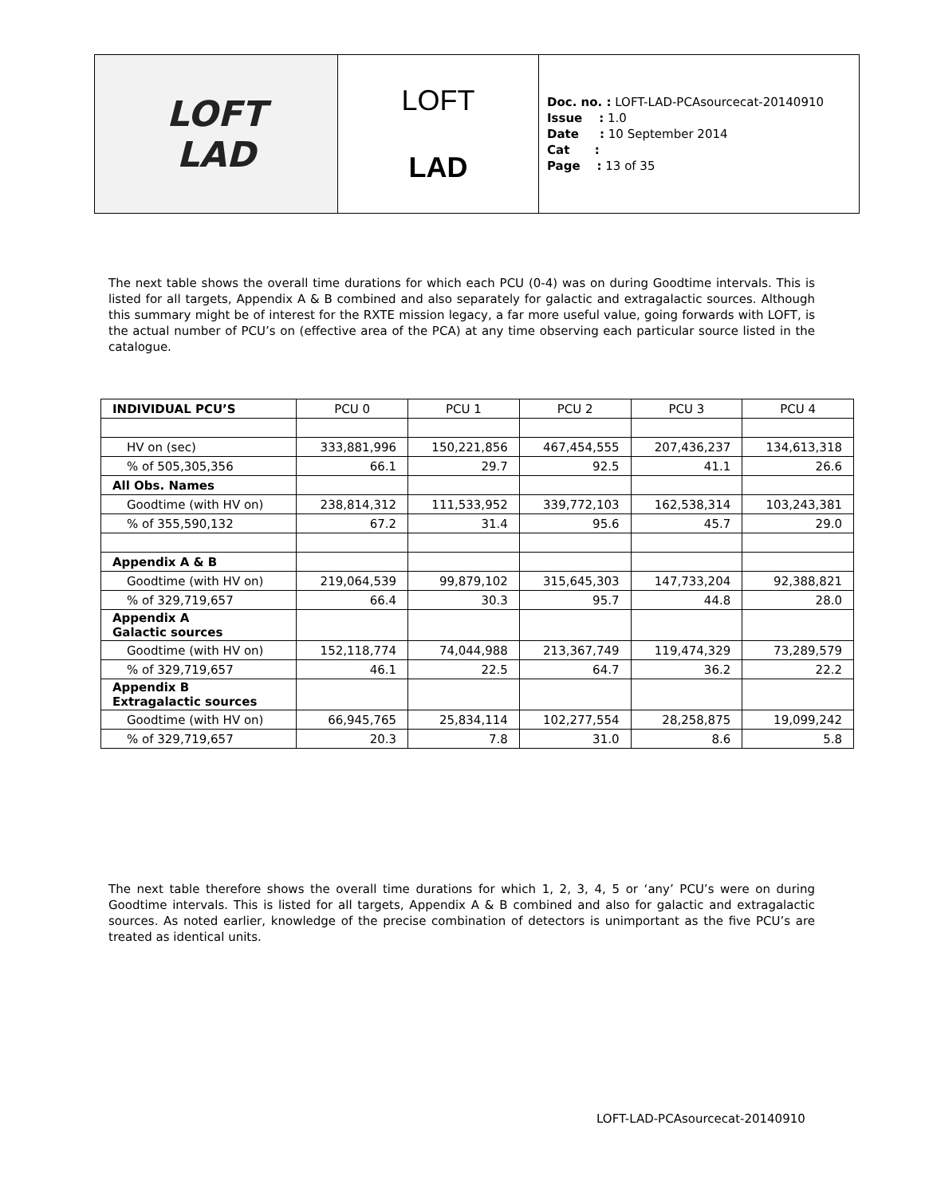| LOFT LAD | LOFT LAD | Doc. no. : LOFT-LAD-PCAsourcecat-20140910 Issue : 1.0 Date : 10 September 2014 Cat : Page : 13 of 35 |
The next table shows the overall time durations for which each PCU (0-4) was on during Goodtime intervals. This is listed for all targets, Appendix A & B combined and also separately for galactic and extragalactic sources. Although this summary might be of interest for the RXTE mission legacy, a far more useful value, going forwards with LOFT, is the actual number of PCU’s on (effective area of the PCA) at any time observing each particular source listed in the catalogue.
| INDIVIDUAL PCU’S | PCU 0 | PCU 1 | PCU 2 | PCU 3 | PCU 4 |
| --- | --- | --- | --- | --- | --- |
| HV on (sec) | 333,881,996 | 150,221,856 | 467,454,555 | 207,436,237 | 134,613,318 |
| % of 505,305,356 | 66.1 | 29.7 | 92.5 | 41.1 | 26.6 |
| All Obs. Names | | | | | |
| Goodtime (with HV on) | 238,814,312 | 111,533,952 | 339,772,103 | 162,538,314 | 103,243,381 |
| % of 355,590,132 | 67.2 | 31.4 | 95.6 | 45.7 | 29.0 |
| Appendix A & B | | | | | |
| Goodtime (with HV on) | 219,064,539 | 99,879,102 | 315,645,303 | 147,733,204 | 92,388,821 |
| % of 329,719,657 | 66.4 | 30.3 | 95.7 | 44.8 | 28.0 |
| Appendix A Galactic sources | | | | | |
| Goodtime (with HV on) | 152,118,774 | 74,044,988 | 213,367,749 | 119,474,329 | 73,289,579 |
| % of 329,719,657 | 46.1 | 22.5 | 64.7 | 36.2 | 22.2 |
| Appendix B Extragalactic sources | | | | | |
| Goodtime (with HV on) | 66,945,765 | 25,834,114 | 102,277,554 | 28,258,875 | 19,099,242 |
| % of 329,719,657 | 20.3 | 7.8 | 31.0 | 8.6 | 5.8 |
The next table therefore shows the overall time durations for which 1, 2, 3, 4, 5 or ‘any’ PCU’s were on during Goodtime intervals. This is listed for all targets, Appendix A & B combined and also for galactic and extragalactic sources. As noted earlier, knowledge of the precise combination of detectors is unimportant as the five PCU’s are treated as identical units.
LOFT-LAD-PCAsourcecat-20140910